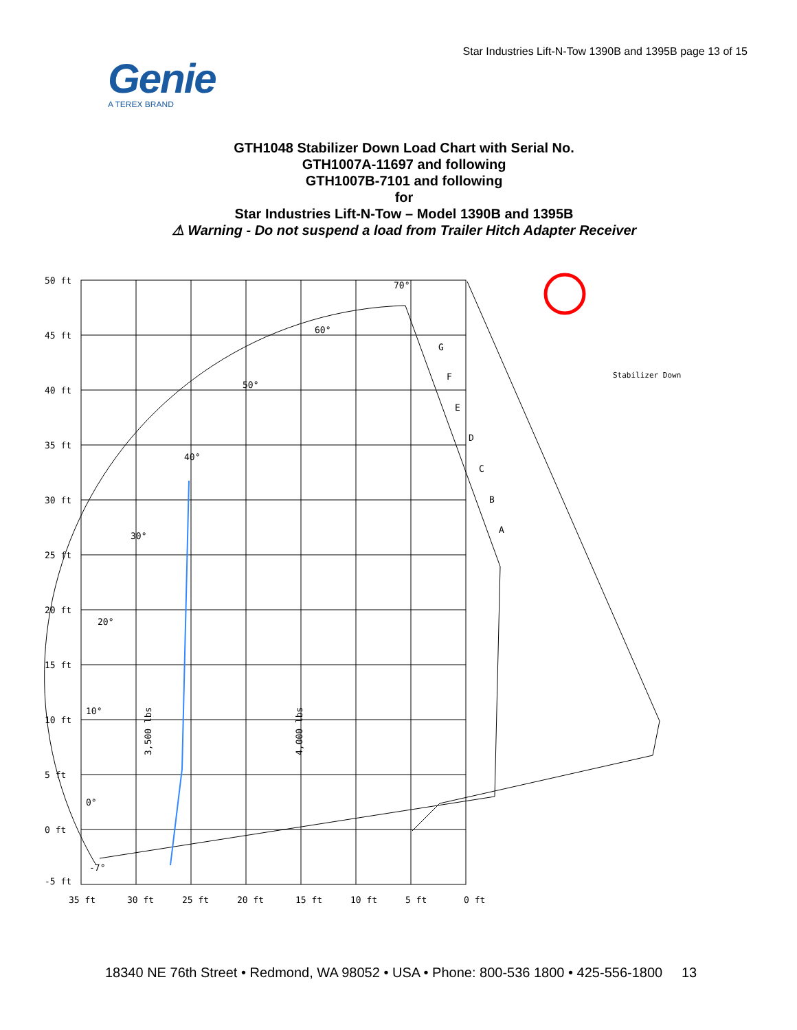Star Industries Lift-N-Tow 1390B and 1395B page 13 of 15
Genie
A TEREX BRAND
GTH1048 Stabilizer Down Load Chart with Serial No.
GTH1007A-11697 and following
GTH1007B-7101 and following
for
Star Industries Lift-N-Tow – Model 1390B and 1395B
⚠ Warning - Do not suspend a load from Trailer Hitch Adapter Receiver
50 ft
45 ft
40 ft
35 ft
30 ft
25 ft
20 ft
15 ft
10 ft
5 ft
0 ft
-5 ft
35 ft
30 ft
25 ft
20 ft
15 ft
10 ft
5 ft
0 ft
70°
60°
50°
40°
30°
20°
10°
0°
-7°
G
F
E
D
C
B
A
3,500 lbs
4,000 lbs
Stabilizer Down
18340 NE 76th Street • Redmond, WA 98052 • USA • Phone: 800-536 1800 • 425-556-1800 13